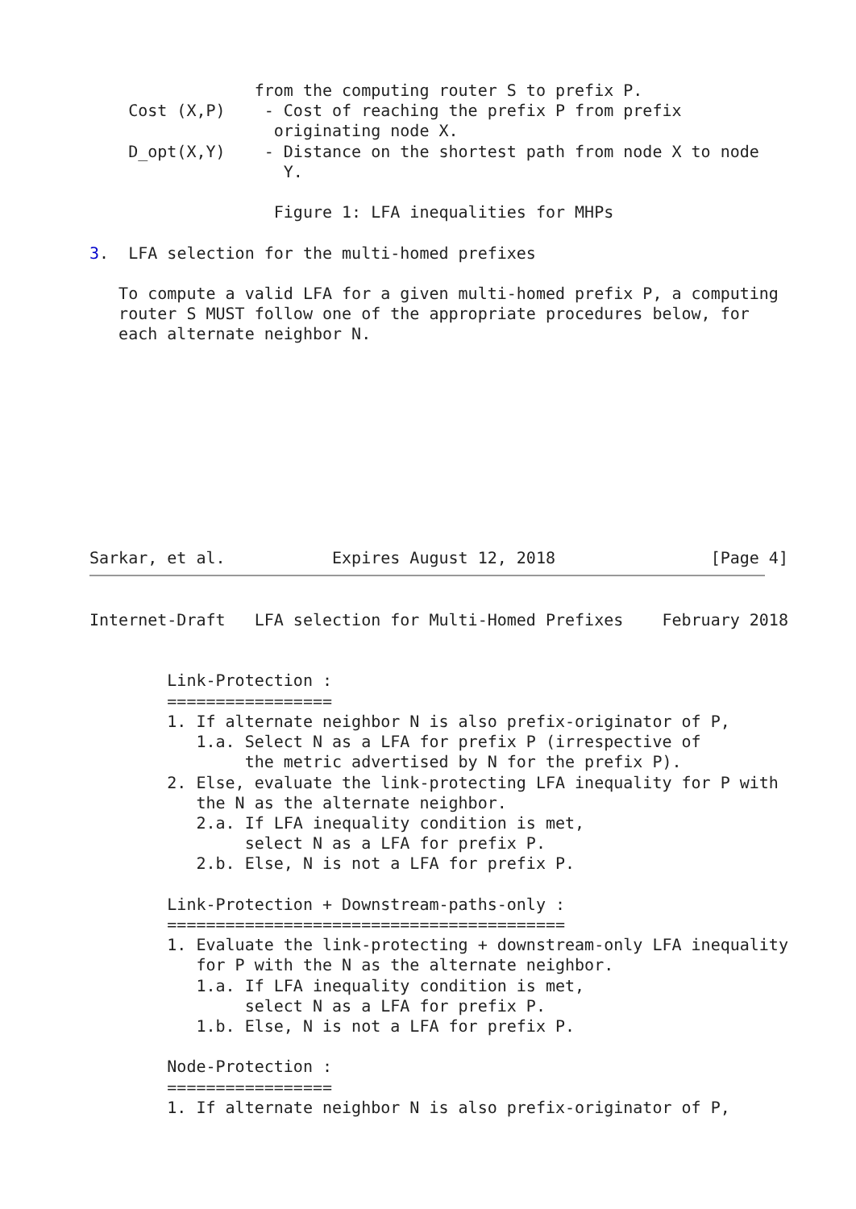from the computing router S to prefix P.
    Cost (X,P)    - Cost of reaching the prefix P from prefix
                   originating node X.
    D_opt(X,Y)    - Distance on the shortest path from node X to node
                    Y.

                   Figure 1: LFA inequalities for MHPs

3.  LFA selection for the multi-homed prefixes

   To compute a valid LFA for a given multi-homed prefix P, a computing
   router S MUST follow one of the appropriate procedures below, for
   each alternate neighbor N.










Sarkar, et al.           Expires August 12, 2018                [Page 4]
Internet-Draft   LFA selection for Multi-Homed Prefixes    February 2018


        Link-Protection :
        =================
        1. If alternate neighbor N is also prefix-originator of P,
           1.a. Select N as a LFA for prefix P (irrespective of
                the metric advertised by N for the prefix P).
        2. Else, evaluate the link-protecting LFA inequality for P with
           the N as the alternate neighbor.
           2.a. If LFA inequality condition is met,
                select N as a LFA for prefix P.
           2.b. Else, N is not a LFA for prefix P.

        Link-Protection + Downstream-paths-only :
        =========================================
        1. Evaluate the link-protecting + downstream-only LFA inequality
           for P with the N as the alternate neighbor.
           1.a. If LFA inequality condition is met,
                select N as a LFA for prefix P.
           1.b. Else, N is not a LFA for prefix P.

        Node-Protection :
        =================
        1. If alternate neighbor N is also prefix-originator of P,